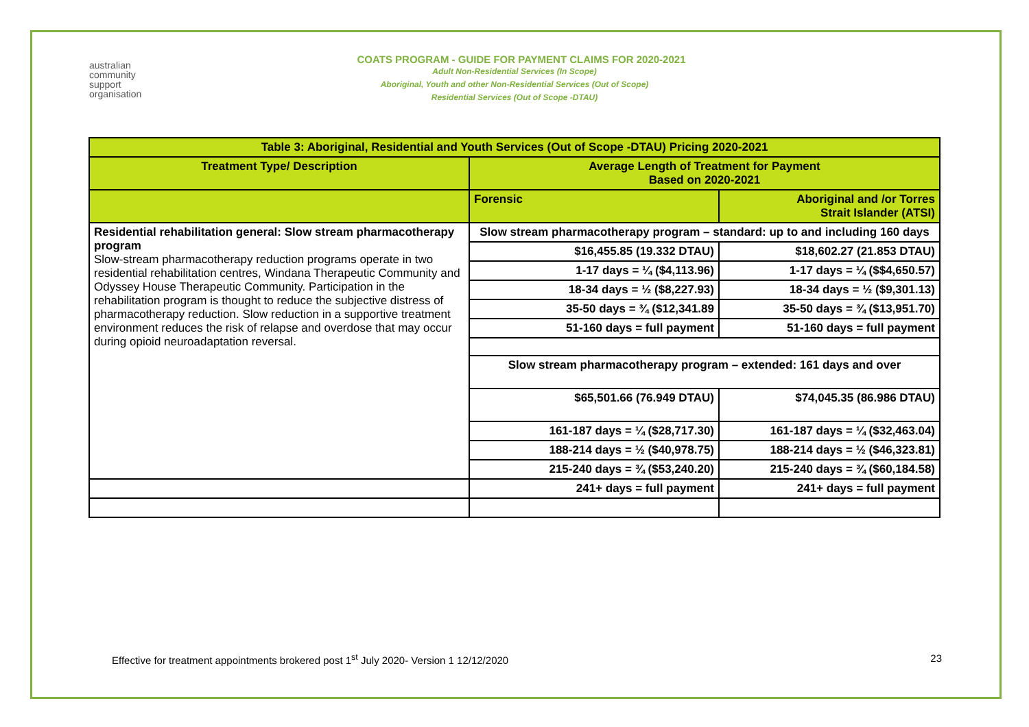australian
community
support
organisation
COATS PROGRAM - GUIDE FOR PAYMENT CLAIMS FOR 2020-2021
Adult Non-Residential Services (In Scope)
Aboriginal, Youth and other Non-Residential Services (Out of Scope)
Residential Services (Out of Scope -DTAU)
| Table 3: Aboriginal, Residential and Youth Services (Out of Scope -DTAU) Pricing 2020-2021 | | |
| --- | --- | --- |
| Treatment Type/ Description | Average Length of Treatment for Payment Based on 2020-2021 | |
| | Forensic | Aboriginal and /or Torres Strait Islander (ATSI) |
| Residential rehabilitation general: Slow stream pharmacotherapy program Slow-stream pharmacotherapy reduction programs operate in two residential rehabilitation centres, Windana Therapeutic Community and Odyssey House Therapeutic Community. Participation in the rehabilitation program is thought to reduce the subjective distress of pharmacotherapy reduction. Slow reduction in a supportive treatment environment reduces the risk of relapse and overdose that may occur during opioid neuroadaptation reversal. | Slow stream pharmacotherapy program – standard: up to and including 160 days | |
| | $16,455.85 (19.332 DTAU) | $18,602.27 (21.853 DTAU) |
| | 1-17 days = ¼ ($4,113.96) | 1-17 days = ¼ ($$4,650.57) |
| | 18-34 days = ½ ($8,227.93) | 18-34 days = ½ ($9,301.13) |
| | 35-50 days = ¾ ($12,341.89 | 35-50 days = ¾ ($13,951.70) |
| | 51-160 days = full payment | 51-160 days = full payment |
| | Slow stream pharmacotherapy program – extended: 161 days and over | |
| | $65,501.66 (76.949 DTAU) | $74,045.35 (86.986 DTAU) |
| | 161-187 days = ¼ ($28,717.30) | 161-187 days = ¼ ($32,463.04) |
| | 188-214 days = ½ ($40,978.75) | 188-214 days = ½ ($46,323.81) |
| | 215-240 days = ¾ ($53,240.20) | 215-240 days = ¾ ($60,184.58) |
| | 241+ days = full payment | 241+ days = full payment |
Effective for treatment appointments brokered post 1<sup>st</sup> July 2020- Version 1 12/12/2020 23